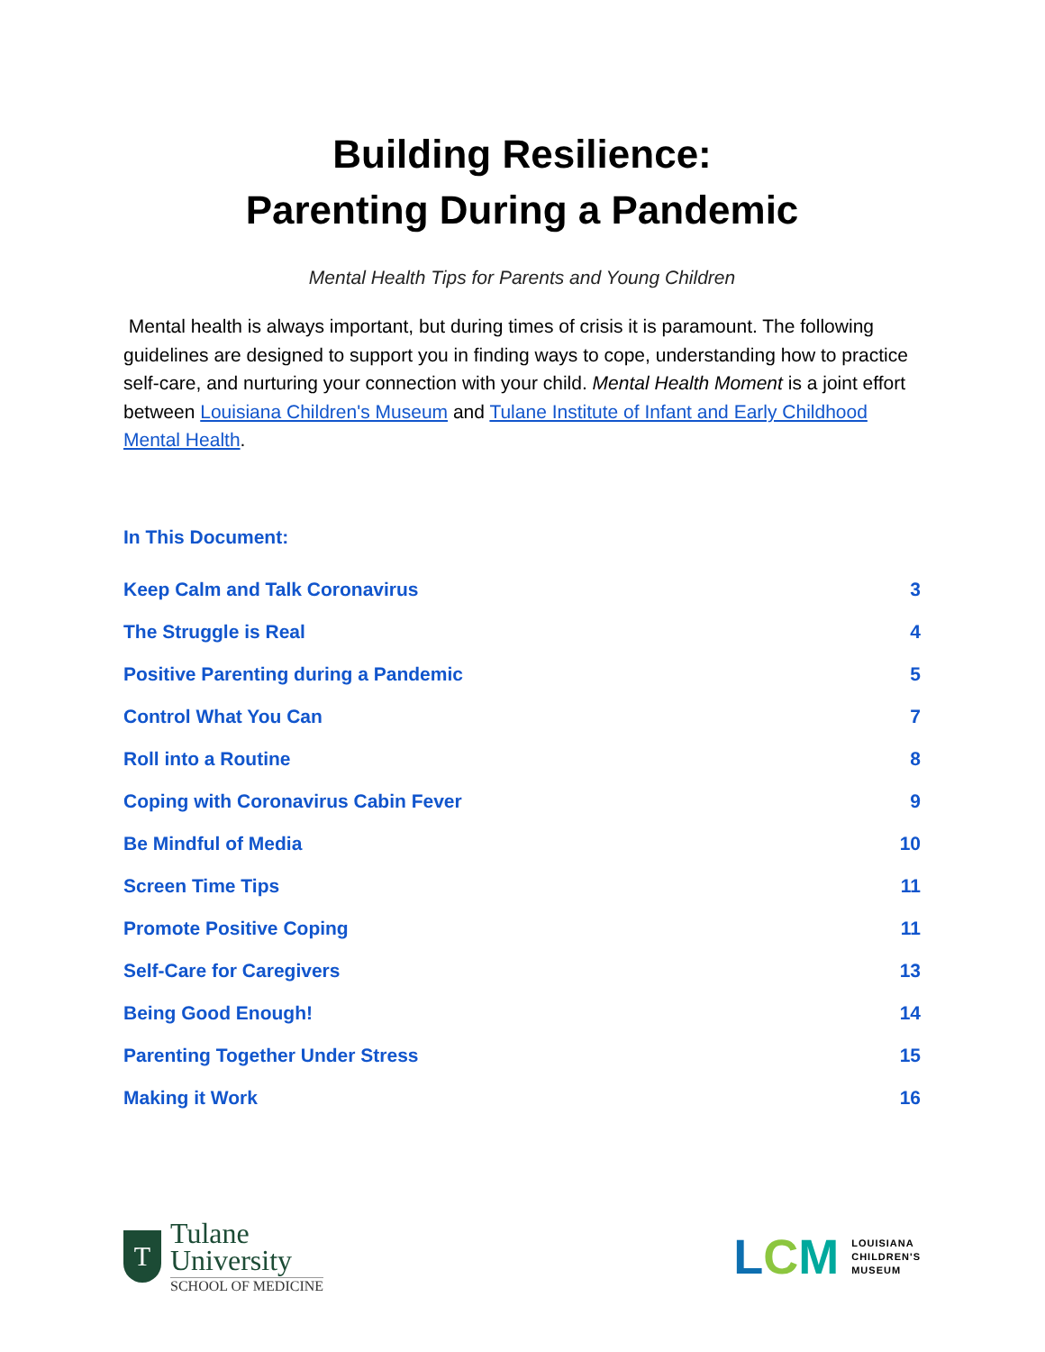Building Resilience:
Parenting During a Pandemic
Mental Health Tips for Parents and Young Children
Mental health is always important, but during times of crisis it is paramount. The following guidelines are designed to support you in finding ways to cope, understanding how to practice self-care, and nurturing your connection with your child. Mental Health Moment is a joint effort between Louisiana Children's Museum and Tulane Institute of Infant and Early Childhood Mental Health.
In This Document:
Keep Calm and Talk Coronavirus 3
The Struggle is Real 4
Positive Parenting during a Pandemic 5
Control What You Can 7
Roll into a Routine 8
Coping with Coronavirus Cabin Fever 9
Be Mindful of Media 10
Screen Time Tips 11
Promote Positive Coping 11
Self-Care for Caregivers 13
Being Good Enough! 14
Parenting Together Under Stress 15
Making it Work 16
T
Tulane
University
SCHOOL OF MEDICINE
LCM LOUISIANA
CHILDREN'S
MUSEUM